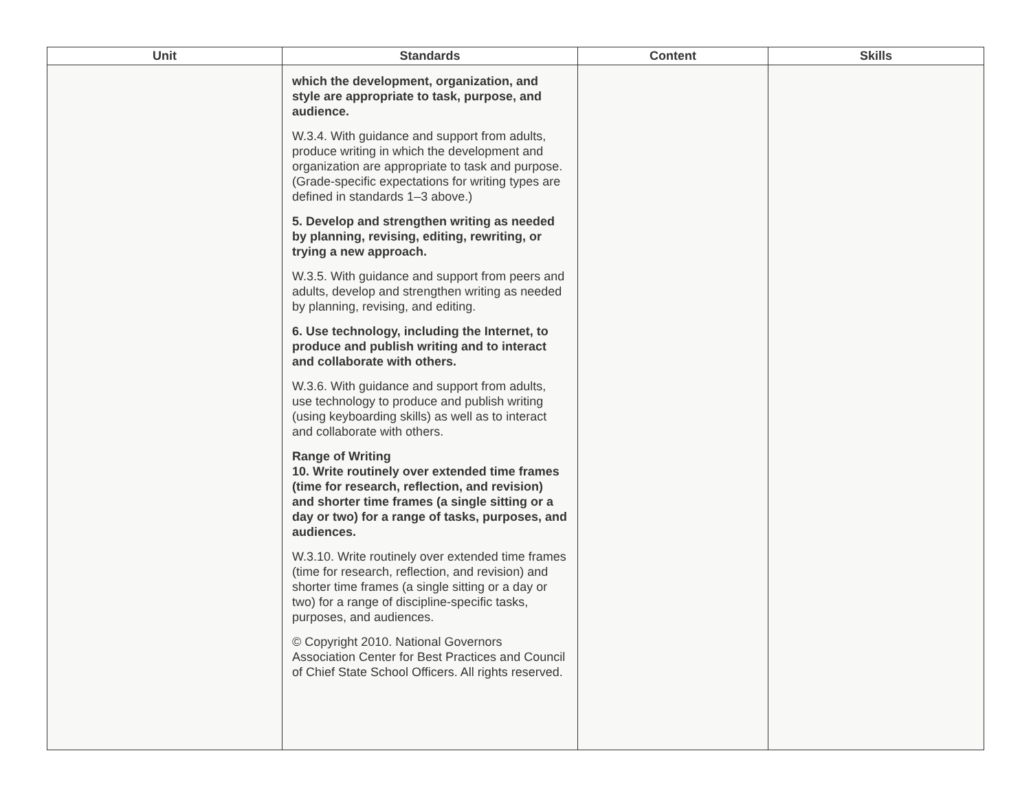| Unit | Standards | Content | Skills |
| --- | --- | --- | --- |
| | which the development, organization, and style are appropriate to task, purpose, and audience. W.3.4. With guidance and support from adults, produce writing in which the development and organization are appropriate to task and purpose. (Grade-specific expectations for writing types are defined in standards 1–3 above.) 5. Develop and strengthen writing as needed by planning, revising, editing, rewriting, or trying a new approach. W.3.5. With guidance and support from peers and adults, develop and strengthen writing as needed by planning, revising, and editing. 6. Use technology, including the Internet, to produce and publish writing and to interact and collaborate with others. W.3.6. With guidance and support from adults, use technology to produce and publish writing (using keyboarding skills) as well as to interact and collaborate with others. Range of Writing 10. Write routinely over extended time frames (time for research, reflection, and revision) and shorter time frames (a single sitting or a day or two) for a range of tasks, purposes, and audiences. W.3.10. Write routinely over extended time frames (time for research, reflection, and revision) and shorter time frames (a single sitting or a day or two) for a range of discipline-specific tasks, purposes, and audiences. © Copyright 2010. National Governors Association Center for Best Practices and Council of Chief State School Officers. All rights reserved. | | |